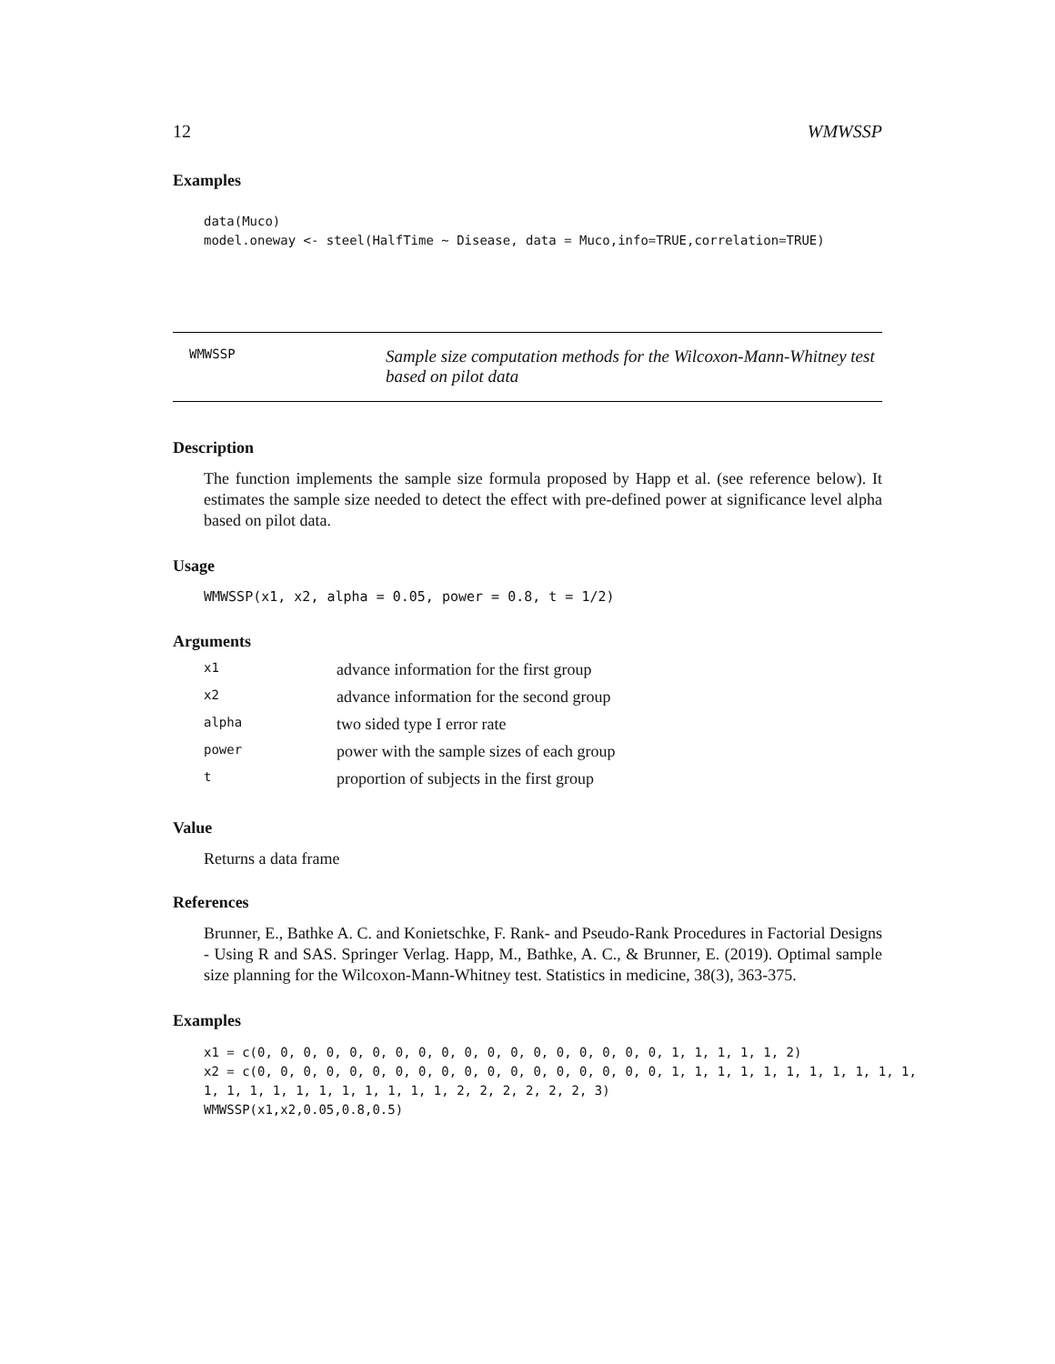12 WMWSSP
Examples
data(Muco)
model.oneway <- steel(HalfTime ~ Disease, data = Muco,info=TRUE,correlation=TRUE)
WMWSSP Sample size computation methods for the Wilcoxon-Mann-Whitney test
based on pilot data
Description
The function implements the sample size formula proposed by Happ et al. (see reference below). It estimates the sample size needed to detect the effect with pre-defined power at significance level alpha based on pilot data.
Usage
WMWSSP(x1, x2, alpha = 0.05, power = 0.8, t = 1/2)
Arguments
| x1 | advance information for the first group |
| x2 | advance information for the second group |
| alpha | two sided type I error rate |
| power | power with the sample sizes of each group |
| t | proportion of subjects in the first group |
Value
Returns a data frame
References
Brunner, E., Bathke A. C. and Konietschke, F. Rank- and Pseudo-Rank Procedures in Factorial Designs - Using R and SAS. Springer Verlag. Happ, M., Bathke, A. C., & Brunner, E. (2019). Optimal sample size planning for the Wilcoxon-Mann-Whitney test. Statistics in medicine, 38(3), 363-375.
Examples
x1 = c(0, 0, 0, 0, 0, 0, 0, 0, 0, 0, 0, 0, 0, 0, 0, 0, 0, 0, 1, 1, 1, 1, 1, 2)
x2 = c(0, 0, 0, 0, 0, 0, 0, 0, 0, 0, 0, 0, 0, 0, 0, 0, 0, 0, 1, 1, 1, 1, 1, 1, 1, 1, 1, 1, 1,
1, 1, 1, 1, 1, 1, 1, 1, 1, 1, 1, 2, 2, 2, 2, 2, 2, 3)
WMWSSP(x1,x2,0.05,0.8,0.5)